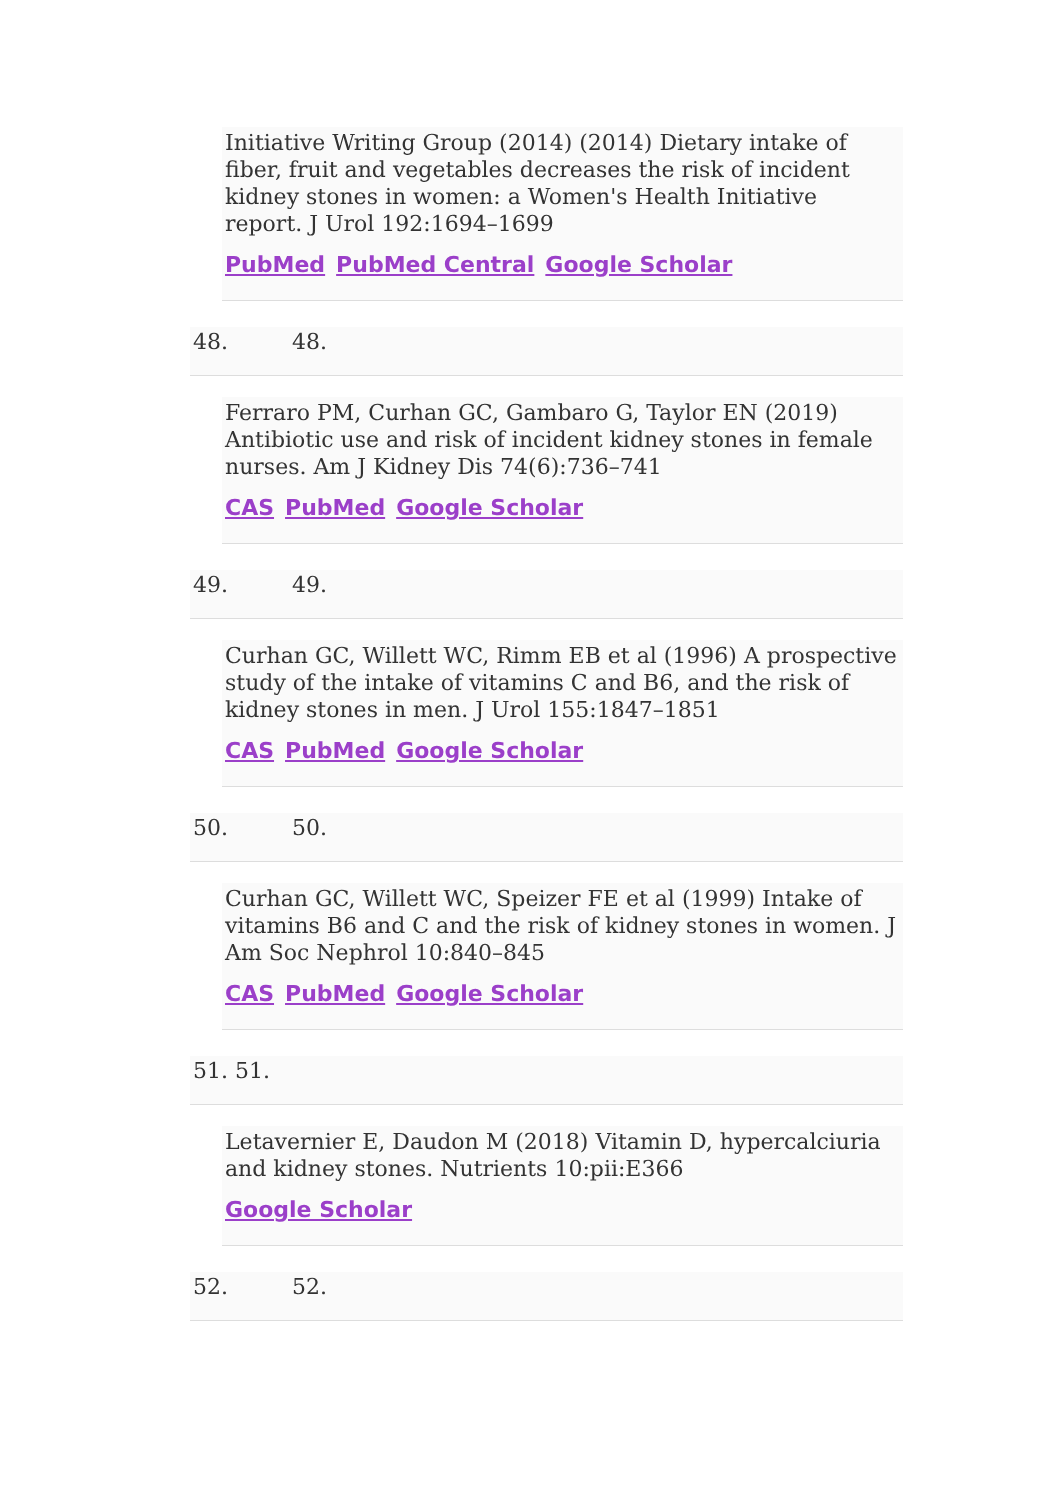Initiative Writing Group (2014) (2014) Dietary intake of fiber, fruit and vegetables decreases the risk of incident kidney stones in women: a Women's Health Initiative report. J Urol 192:1694–1699
PubMed PubMed Central Google Scholar
48. 48.
Ferraro PM, Curhan GC, Gambaro G, Taylor EN (2019) Antibiotic use and risk of incident kidney stones in female nurses. Am J Kidney Dis 74(6):736–741
CAS PubMed Google Scholar
49. 49.
Curhan GC, Willett WC, Rimm EB et al (1996) A prospective study of the intake of vitamins C and B6, and the risk of kidney stones in men. J Urol 155:1847–1851
CAS PubMed Google Scholar
50. 50.
Curhan GC, Willett WC, Speizer FE et al (1999) Intake of vitamins B6 and C and the risk of kidney stones in women. J Am Soc Nephrol 10:840–845
CAS PubMed Google Scholar
51. 51.
Letavernier E, Daudon M (2018) Vitamin D, hypercalciuria and kidney stones. Nutrients 10:pii:E366
Google Scholar
52. 52.